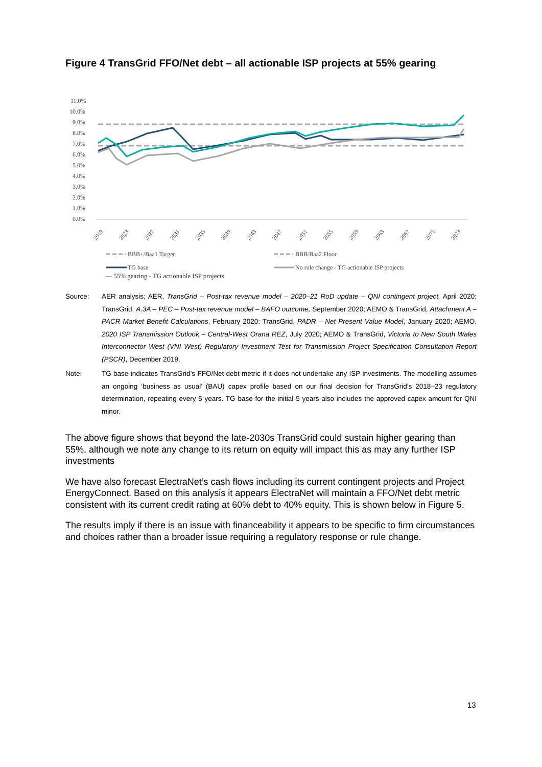Figure 4 TransGrid FFO/Net debt – all actionable ISP projects at 55% gearing
11.0%
10.0%
9.0%
8.0%
7.0%
6.0%
5.0%
4.0%
3.0%
2.0%
1.0%
0.0%
2019
2023
2027
2031
2035
2039
2043
2047
2051
2055
2059
2063
2067
2071
2073
BBB+/Baa1 Target
BBB/Baa2 Floor
TG base
No rule change - TG actionable ISP projects
— 55% gearing - TG actionable ISP projects
Source: AER analysis; AER, TransGrid – Post-tax revenue model – 2020–21 RoD update – QNI contingent project, April 2020; TransGrid, A.3A – PEC – Post-tax revenue model – BAFO outcome, September 2020; AEMO & TransGrid, Attachment A – PACR Market Benefit Calculations, February 2020; TransGrid, PADR – Net Present Value Model, January 2020; AEMO, 2020 ISP Transmission Outlook – Central-West Orana REZ, July 2020; AEMO & TransGrid, Victoria to New South Wales Interconnector West (VNI West) Regulatory Investment Test for Transmission Project Specification Consultation Report (PSCR), December 2019.
Note: TG base indicates TransGrid’s FFO/Net debt metric if it does not undertake any ISP investments. The modelling assumes an ongoing ‘business as usual’ (BAU) capex profile based on our final decision for TransGrid’s 2018–23 regulatory determination, repeating every 5 years. TG base for the initial 5 years also includes the approved capex amount for QNI minor.
The above figure shows that beyond the late-2030s TransGrid could sustain higher gearing than 55%, although we note any change to its return on equity will impact this as may any further ISP investments
We have also forecast ElectraNet’s cash flows including its current contingent projects and Project EnergyConnect. Based on this analysis it appears ElectraNet will maintain a FFO/Net debt metric consistent with its current credit rating at 60% debt to 40% equity. This is shown below in Figure 5.
The results imply if there is an issue with financeability it appears to be specific to firm circumstances and choices rather than a broader issue requiring a regulatory response or rule change.
13